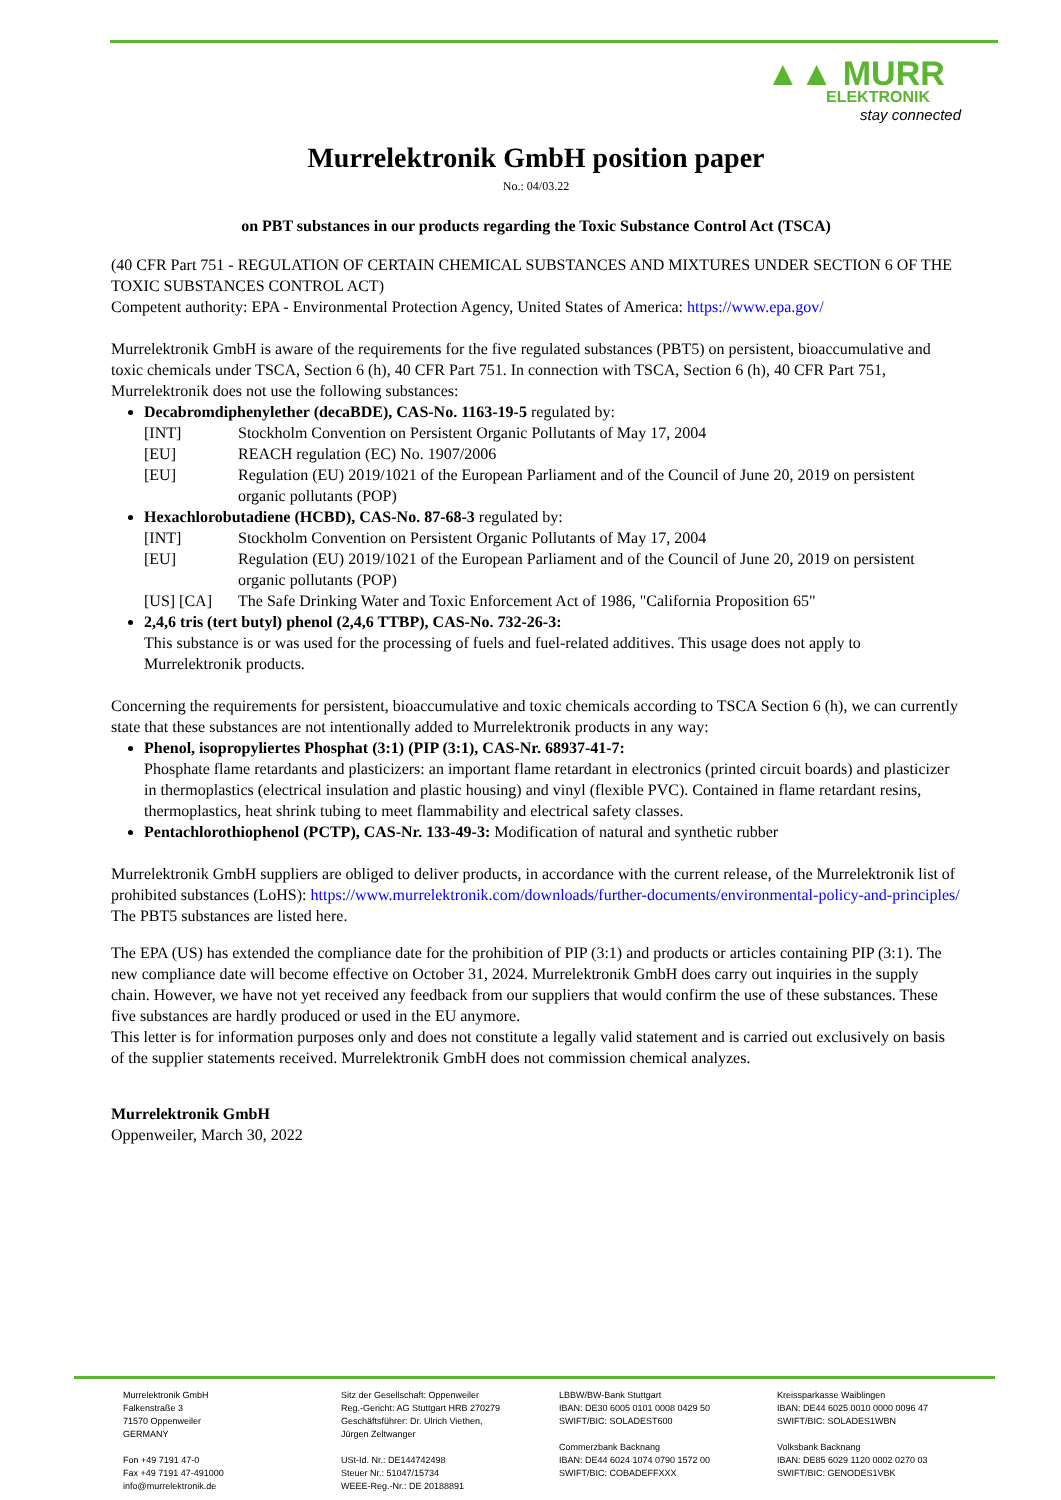▲▲ MURR
ELEKTRONIK
stay connected
Murrelektronik GmbH position paper
No.: 04/03.22
on PBT substances in our products regarding the Toxic Substance Control Act (TSCA)
(40 CFR Part 751 - REGULATION OF CERTAIN CHEMICAL SUBSTANCES AND MIXTURES UNDER SECTION 6 OF THE TOXIC SUBSTANCES CONTROL ACT)
Competent authority: EPA - Environmental Protection Agency, United States of America: https://www.epa.gov/
Murrelektronik GmbH is aware of the requirements for the five regulated substances (PBT5) on persistent, bioaccumulative and toxic chemicals under TSCA, Section 6 (h), 40 CFR Part 751. In connection with TSCA, Section 6 (h), 40 CFR Part 751, Murrelektronik does not use the following substances:
Decabromdiphenylether (decaBDE), CAS-No. 1163-19-5 regulated by:
[INT] Stockholm Convention on Persistent Organic Pollutants of May 17, 2004
[EU] REACH regulation (EC) No. 1907/2006
[EU] Regulation (EU) 2019/1021 of the European Parliament and of the Council of June 20, 2019 on persistent organic pollutants (POP)
Hexachlorobutadiene (HCBD), CAS-No. 87-68-3 regulated by:
[INT] Stockholm Convention on Persistent Organic Pollutants of May 17, 2004
[EU] Regulation (EU) 2019/1021 of the European Parliament and of the Council of June 20, 2019 on persistent organic pollutants (POP)
[US] [CA] The Safe Drinking Water and Toxic Enforcement Act of 1986, "California Proposition 65"
2,4,6 tris (tert butyl) phenol (2,4,6 TTBP), CAS-No. 732-26-3:
This substance is or was used for the processing of fuels and fuel-related additives. This usage does not apply to Murrelektronik products.
Concerning the requirements for persistent, bioaccumulative and toxic chemicals according to TSCA Section 6 (h), we can currently state that these substances are not intentionally added to Murrelektronik products in any way:
Phenol, isopropyliertes Phosphat (3:1) (PIP (3:1), CAS-Nr. 68937-41-7:
Phosphate flame retardants and plasticizers: an important flame retardant in electronics (printed circuit boards) and plasticizer in thermoplastics (electrical insulation and plastic housing) and vinyl (flexible PVC). Contained in flame retardant resins, thermoplastics, heat shrink tubing to meet flammability and electrical safety classes.
Pentachlorothiophenol (PCTP), CAS-Nr. 133-49-3: Modification of natural and synthetic rubber
Murrelektronik GmbH suppliers are obliged to deliver products, in accordance with the current release, of the Murrelektronik list of prohibited substances (LoHS): https://www.murrelektronik.com/downloads/further-documents/environmental-policy-and-principles/ The PBT5 substances are listed here.
The EPA (US) has extended the compliance date for the prohibition of PIP (3:1) and products or articles containing PIP (3:1). The new compliance date will become effective on October 31, 2024. Murrelektronik GmbH does carry out inquiries in the supply chain. However, we have not yet received any feedback from our suppliers that would confirm the use of these substances. These five substances are hardly produced or used in the EU anymore.
This letter is for information purposes only and does not constitute a legally valid statement and is carried out exclusively on basis of the supplier statements received. Murrelektronik GmbH does not commission chemical analyzes.
Murrelektronik GmbH
Oppenweiler, March 30, 2022
Murrelektronik GmbH
Falkenstraße 3
71570 Oppenweiler
GERMANY
Fon +49 7191 47-0
Fax +49 7191 47-491000
info@murrelektronik.de
Sitz der Gesellschaft: Oppenweiler
Reg.-Gericht: AG Stuttgart HRB 270279
Geschäftsführer: Dr. Ulrich Viethen,
Jürgen Zeltwanger
USt-Id. Nr.: DE144742498
Steuer Nr.: 51047/15734
WEEE-Reg.-Nr.: DE 20188891
LBBW/BW-Bank Stuttgart
IBAN: DE30 6005 0101 0008 0429 50
SWIFT/BIC: SOLADEST600
Commerzbank Backnang
IBAN: DE44 6024 1074 0790 1572 00
SWIFT/BIC: COBADEFFXXX
Kreissparkasse Waiblingen
IBAN: DE44 6025 0010 0000 0096 47
SWIFT/BIC: SOLADES1WBN
Volksbank Backnang
IBAN: DE85 6029 1120 0002 0270 03
SWIFT/BIC: GENODES1VBK